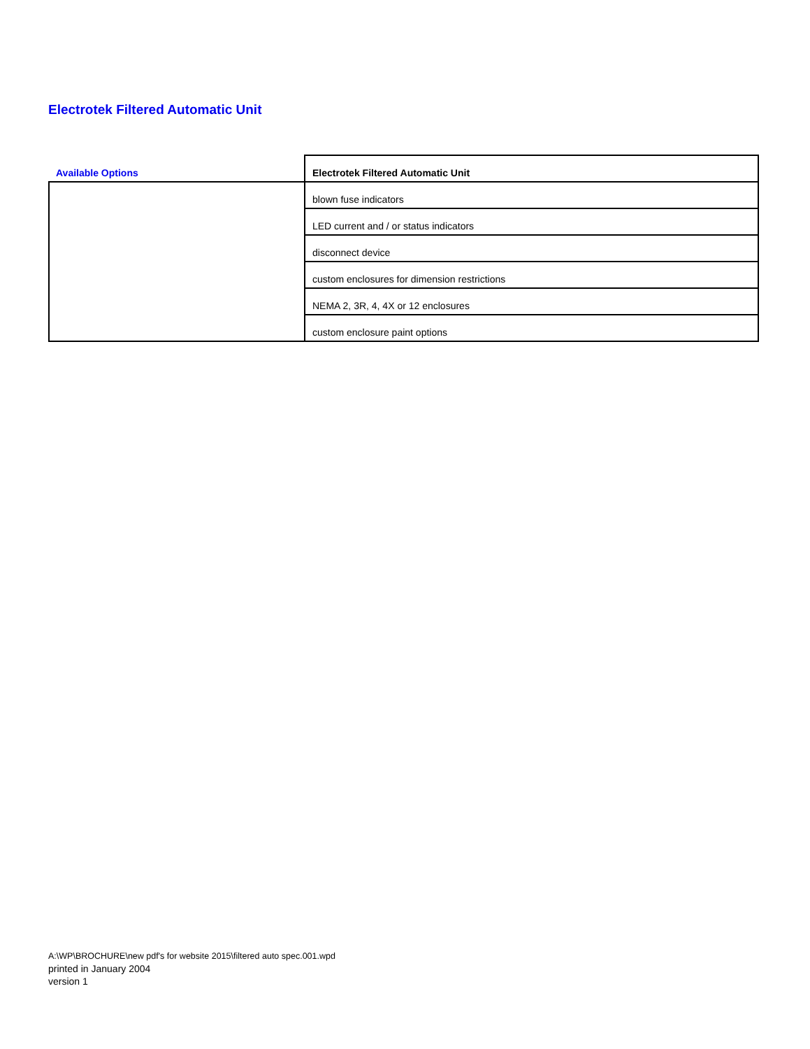Electrotek Filtered Automatic Unit
| Available Options | Electrotek Filtered Automatic Unit |
| --- | --- |
| | blown fuse indicators |
| | LED current and / or status indicators |
| | disconnect device |
| | custom enclosures for dimension restrictions |
| | NEMA 2, 3R, 4, 4X or 12 enclosures |
| | custom enclosure paint options |
A:\WP\BROCHURE\new pdf's for website 2015\filtered auto spec.001.wpd
printed in January 2004
version 1